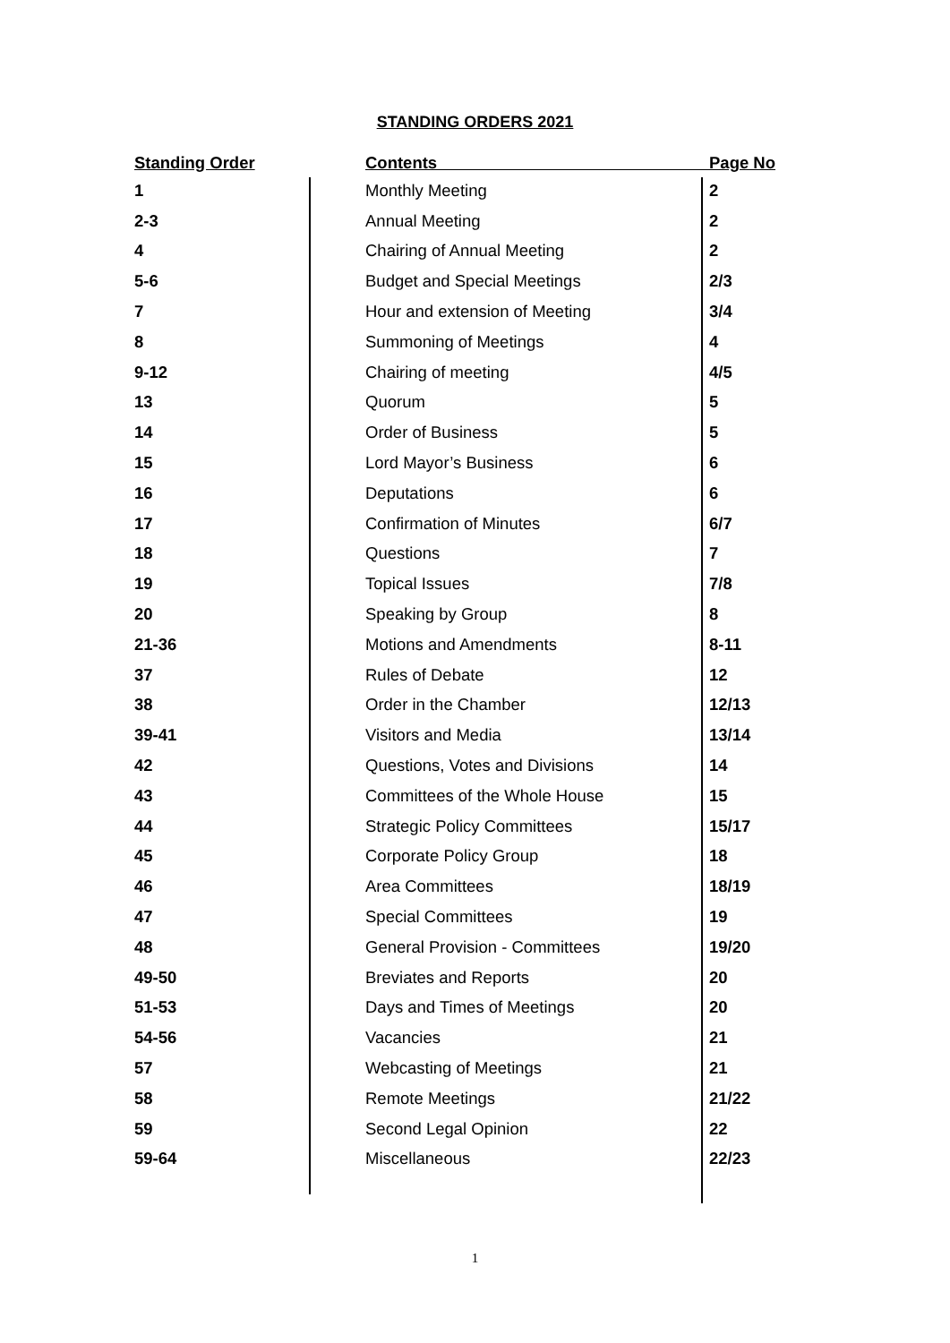STANDING ORDERS 2021
| Standing Order | Contents | Page No |
| --- | --- | --- |
| 1 | Monthly Meeting | 2 |
| 2-3 | Annual Meeting | 2 |
| 4 | Chairing of Annual Meeting | 2 |
| 5-6 | Budget and Special Meetings | 2/3 |
| 7 | Hour and extension of Meeting | 3/4 |
| 8 | Summoning of Meetings | 4 |
| 9-12 | Chairing of meeting | 4/5 |
| 13 | Quorum | 5 |
| 14 | Order of Business | 5 |
| 15 | Lord Mayor’s Business | 6 |
| 16 | Deputations | 6 |
| 17 | Confirmation of Minutes | 6/7 |
| 18 | Questions | 7 |
| 19 | Topical Issues | 7/8 |
| 20 | Speaking by Group | 8 |
| 21-36 | Motions and Amendments | 8-11 |
| 37 | Rules of Debate | 12 |
| 38 | Order in the Chamber | 12/13 |
| 39-41 | Visitors and Media | 13/14 |
| 42 | Questions, Votes and Divisions | 14 |
| 43 | Committees of the Whole House | 15 |
| 44 | Strategic Policy Committees | 15/17 |
| 45 | Corporate Policy Group | 18 |
| 46 | Area Committees | 18/19 |
| 47 | Special Committees | 19 |
| 48 | General Provision - Committees | 19/20 |
| 49-50 | Breviates and Reports | 20 |
| 51-53 | Days and Times of Meetings | 20 |
| 54-56 | Vacancies | 21 |
| 57 | Webcasting of Meetings | 21 |
| 58 | Remote Meetings | 21/22 |
| 59 | Second Legal Opinion | 22 |
| 59-64 | Miscellaneous | 22/23 |
1